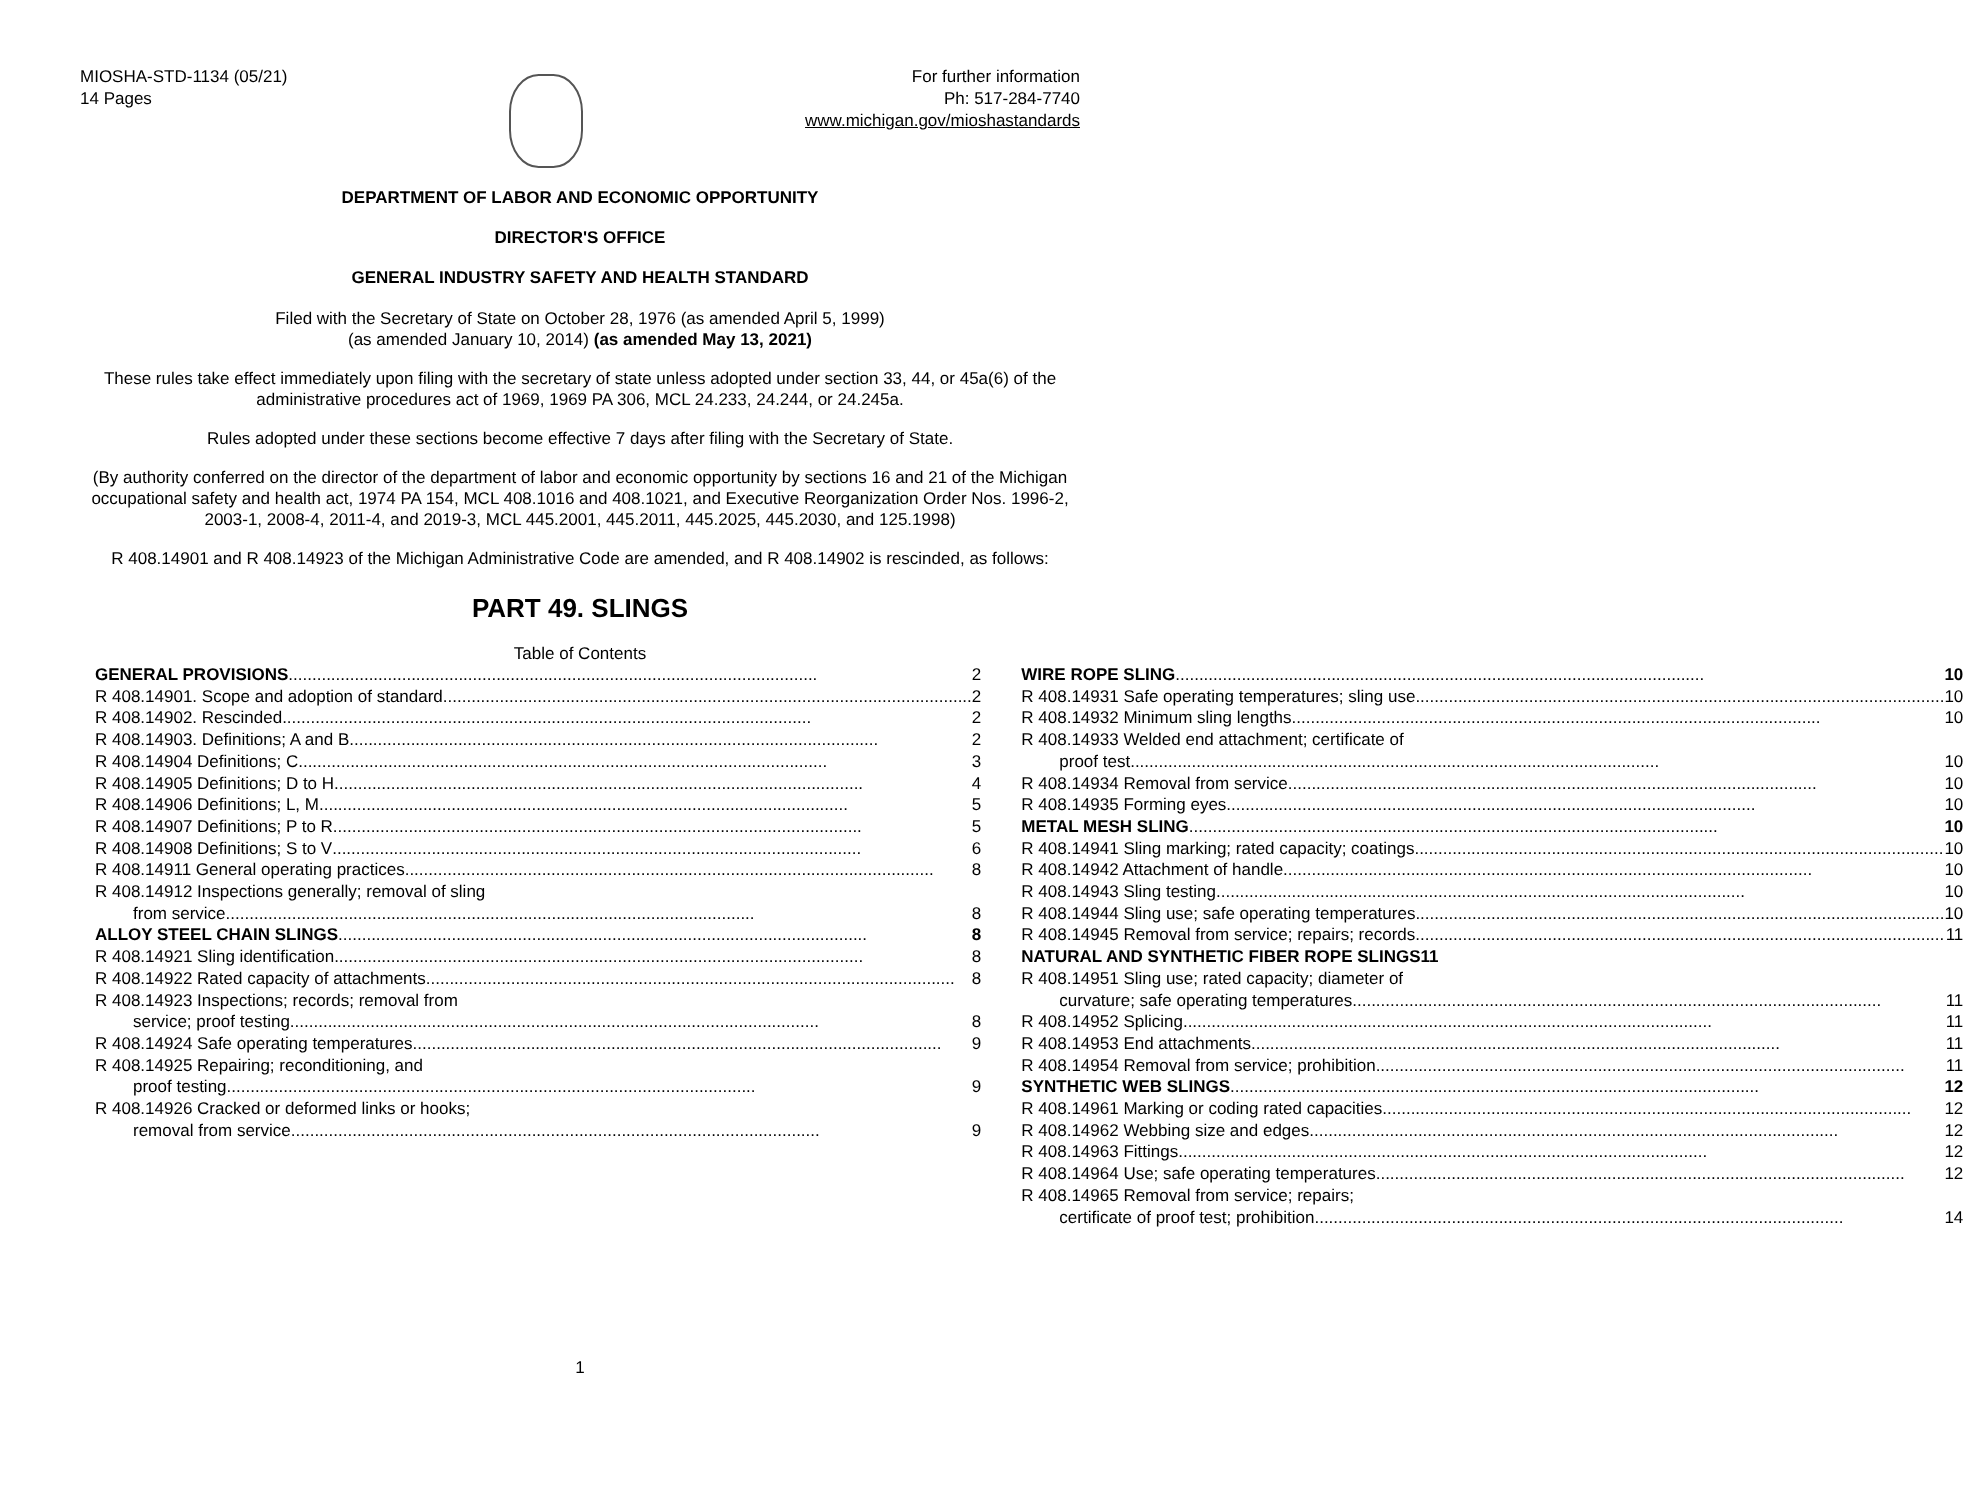MIOSHA-STD-1134 (05/21)
14 Pages
For further information
Ph: 517-284-7740
www.michigan.gov/mioshastandards
DEPARTMENT OF LABOR AND ECONOMIC OPPORTUNITY
DIRECTOR'S OFFICE
GENERAL INDUSTRY SAFETY AND HEALTH STANDARD
Filed with the Secretary of State on October 28, 1976 (as amended April 5, 1999)
(as amended January 10, 2014) (as amended May 13, 2021)
These rules take effect immediately upon filing with the secretary of state unless adopted under section 33, 44, or 45a(6) of the administrative procedures act of 1969, 1969 PA 306, MCL 24.233, 24.244, or 24.245a.
Rules adopted under these sections become effective 7 days after filing with the Secretary of State.
(By authority conferred on the director of the department of labor and economic opportunity by sections 16 and 21 of the Michigan occupational safety and health act, 1974 PA 154, MCL 408.1016 and 408.1021, and Executive Reorganization Order Nos. 1996-2, 2003-1, 2008-4, 2011-4, and 2019-3, MCL 445.2001, 445.2011, 445.2025, 445.2030, and 125.1998)
R 408.14901 and R 408.14923 of the Michigan Administrative Code are amended, and R 408.14902 is rescinded, as follows:
PART 49. SLINGS
Table of Contents
GENERAL PROVISIONS 2
R 408.14901. Scope and adoption of standard 2
R 408.14902. Rescinded 2
R 408.14903. Definitions; A and B 2
R 408.14904 Definitions; C 3
R 408.14905 Definitions; D to H 4
R 408.14906 Definitions; L, M 5
R 408.14907 Definitions; P to R 5
R 408.14908 Definitions; S to V 6
R 408.14911 General operating practices 8
R 408.14912 Inspections generally; removal of sling
from service 8
ALLOY STEEL CHAIN SLINGS 8
R 408.14921 Sling identification 8
R 408.14922 Rated capacity of attachments 8
R 408.14923 Inspections; records; removal from
service; proof testing 8
R 408.14924 Safe operating temperatures 9
R 408.14925 Repairing; reconditioning, and
proof testing 9
R 408.14926 Cracked or deformed links or hooks;
removal from service 9
WIRE ROPE SLING 10
R 408.14931 Safe operating temperatures; sling use 10
R 408.14932 Minimum sling lengths 10
R 408.14933 Welded end attachment; certificate of
proof test 10
R 408.14934 Removal from service 10
R 408.14935 Forming eyes 10
METAL MESH SLING 10
R 408.14941 Sling marking; rated capacity; coatings 10
R 408.14942 Attachment of handle 10
R 408.14943 Sling testing 10
R 408.14944 Sling use; safe operating temperatures 10
R 408.14945 Removal from service; repairs; records 11
NATURAL AND SYNTHETIC FIBER ROPE SLINGS 11
R 408.14951 Sling use; rated capacity; diameter of
curvature; safe operating temperatures 11
R 408.14952 Splicing 11
R 408.14953 End attachments 11
R 408.14954 Removal from service; prohibition 11
SYNTHETIC WEB SLINGS 12
R 408.14961 Marking or coding rated capacities 12
R 408.14962 Webbing size and edges 12
R 408.14963 Fittings 12
R 408.14964 Use; safe operating temperatures 12
R 408.14965 Removal from service; repairs;
certificate of proof test; prohibition 14
1